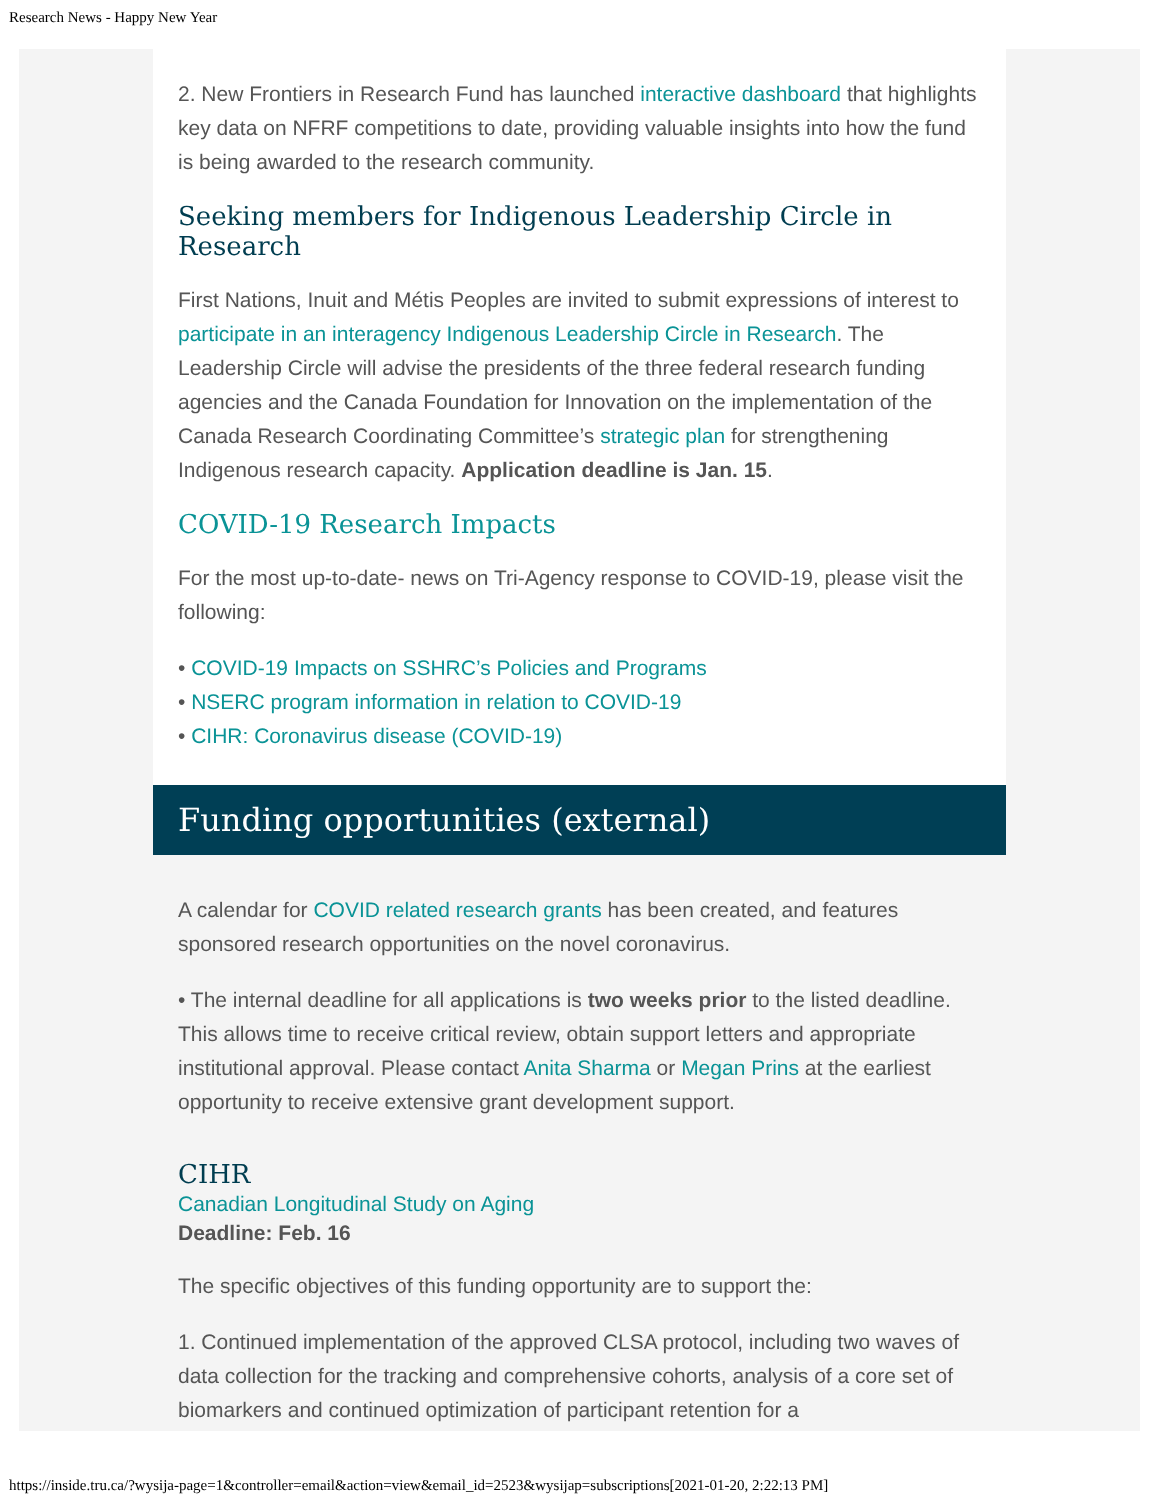Research News - Happy New Year
2. New Frontiers in Research Fund has launched interactive dashboard that highlights key data on NFRF competitions to date, providing valuable insights into how the fund is being awarded to the research community.
Seeking members for Indigenous Leadership Circle in Research
First Nations, Inuit and Métis Peoples are invited to submit expressions of interest to participate in an interagency Indigenous Leadership Circle in Research. The Leadership Circle will advise the presidents of the three federal research funding agencies and the Canada Foundation for Innovation on the implementation of the Canada Research Coordinating Committee’s strategic plan for strengthening Indigenous research capacity. Application deadline is Jan. 15.
COVID-19 Research Impacts
For the most up-to-date- news on Tri-Agency response to COVID-19, please visit the following:
• COVID-19 Impacts on SSHRC’s Policies and Programs
• NSERC program information in relation to COVID-19
• CIHR: Coronavirus disease (COVID-19)
Funding opportunities (external)
A calendar for COVID related research grants has been created, and features sponsored research opportunities on the novel coronavirus.
• The internal deadline for all applications is two weeks prior to the listed deadline. This allows time to receive critical review, obtain support letters and appropriate institutional approval. Please contact Anita Sharma or Megan Prins at the earliest opportunity to receive extensive grant development support.
CIHR
Canadian Longitudinal Study on Aging
Deadline: Feb. 16
The specific objectives of this funding opportunity are to support the:
1. Continued implementation of the approved CLSA protocol, including two waves of data collection for the tracking and comprehensive cohorts, analysis of a core set of biomarkers and continued optimization of participant retention for a
https://inside.tru.ca/?wysija-page=1&controller=email&action=view&email_id=2523&wysijap=subscriptions[2021-01-20, 2:22:13 PM]